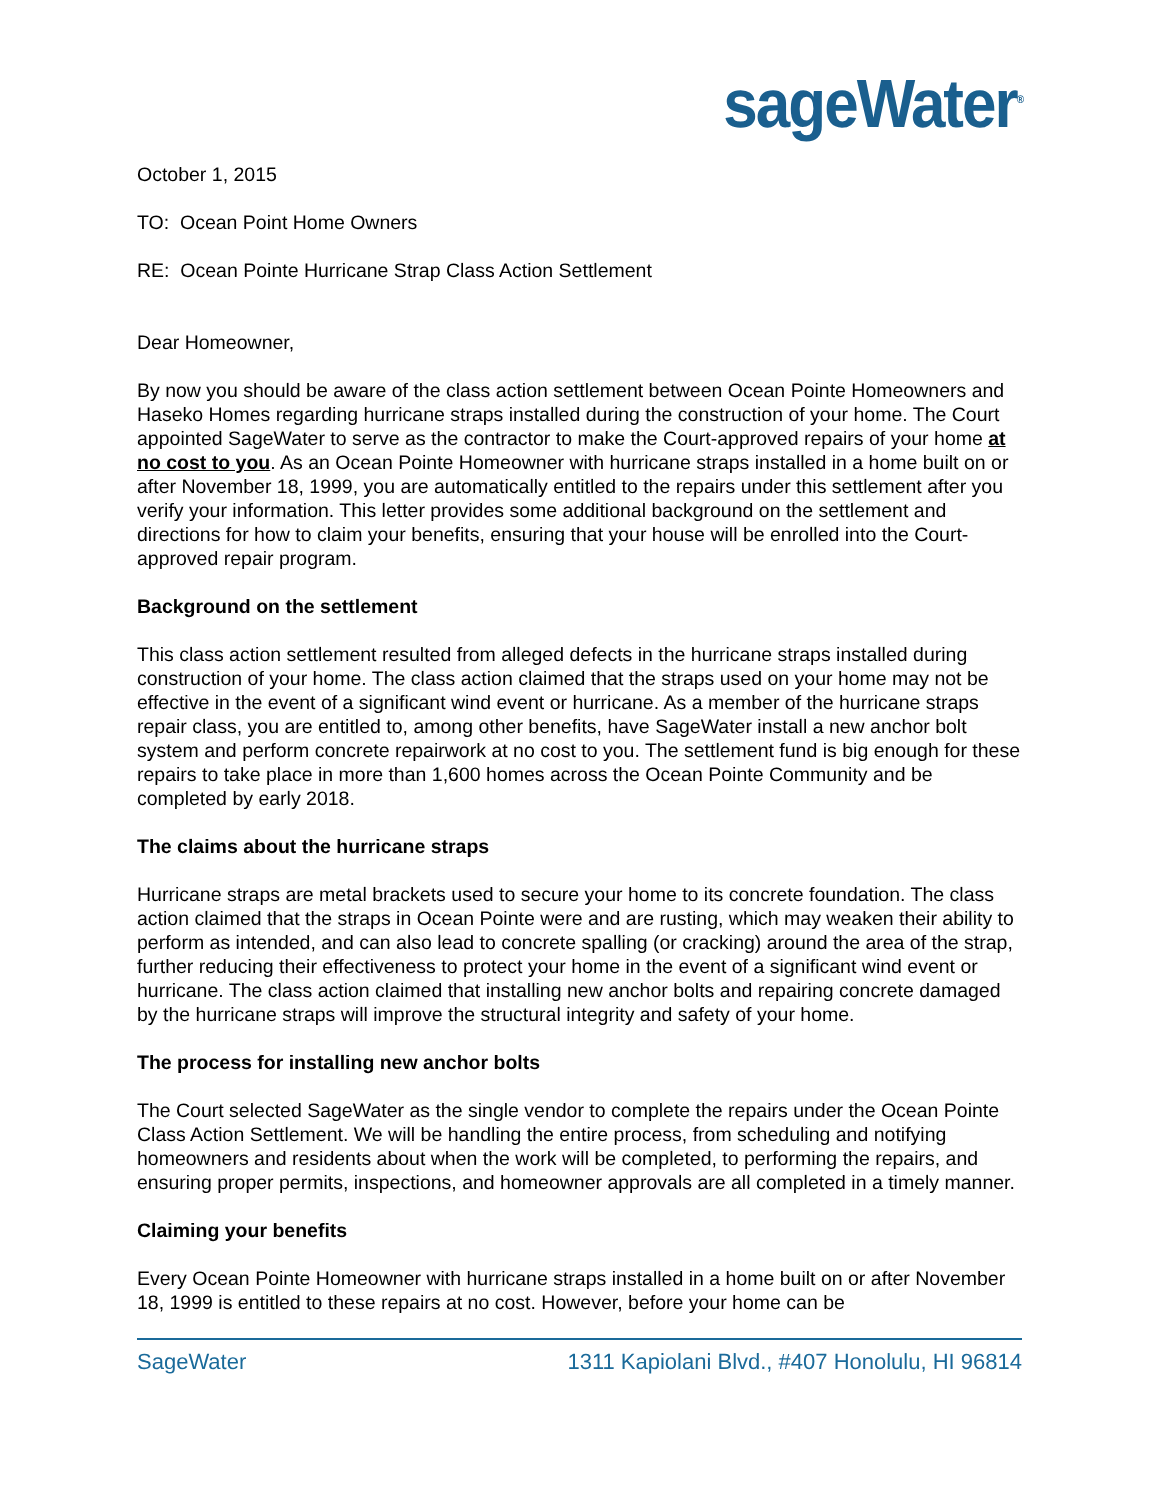sageWater<sup>®</sup>
October 1, 2015
TO: Ocean Point Home Owners
RE: Ocean Pointe Hurricane Strap Class Action Settlement
Dear Homeowner,
By now you should be aware of the class action settlement between Ocean Pointe Homeowners and Haseko Homes regarding hurricane straps installed during the construction of your home. The Court appointed SageWater to serve as the contractor to make the Court-approved repairs of your home at no cost to you. As an Ocean Pointe Homeowner with hurricane straps installed in a home built on or after November 18, 1999, you are automatically entitled to the repairs under this settlement after you verify your information. This letter provides some additional background on the settlement and directions for how to claim your benefits, ensuring that your house will be enrolled into the Court-approved repair program.
Background on the settlement
This class action settlement resulted from alleged defects in the hurricane straps installed during construction of your home. The class action claimed that the straps used on your home may not be effective in the event of a significant wind event or hurricane. As a member of the hurricane straps repair class, you are entitled to, among other benefits, have SageWater install a new anchor bolt system and perform concrete repairwork at no cost to you. The settlement fund is big enough for these repairs to take place in more than 1,600 homes across the Ocean Pointe Community and be completed by early 2018.
The claims about the hurricane straps
Hurricane straps are metal brackets used to secure your home to its concrete foundation. The class action claimed that the straps in Ocean Pointe were and are rusting, which may weaken their ability to perform as intended, and can also lead to concrete spalling (or cracking) around the area of the strap, further reducing their effectiveness to protect your home in the event of a significant wind event or hurricane. The class action claimed that installing new anchor bolts and repairing concrete damaged by the hurricane straps will improve the structural integrity and safety of your home.
The process for installing new anchor bolts
The Court selected SageWater as the single vendor to complete the repairs under the Ocean Pointe Class Action Settlement. We will be handling the entire process, from scheduling and notifying homeowners and residents about when the work will be completed, to performing the repairs, and ensuring proper permits, inspections, and homeowner approvals are all completed in a timely manner.
Claiming your benefits
Every Ocean Pointe Homeowner with hurricane straps installed in a home built on or after November 18, 1999 is entitled to these repairs at no cost. However, before your home can be
SageWater 1311 Kapiolani Blvd., #407 Honolulu, HI 96814